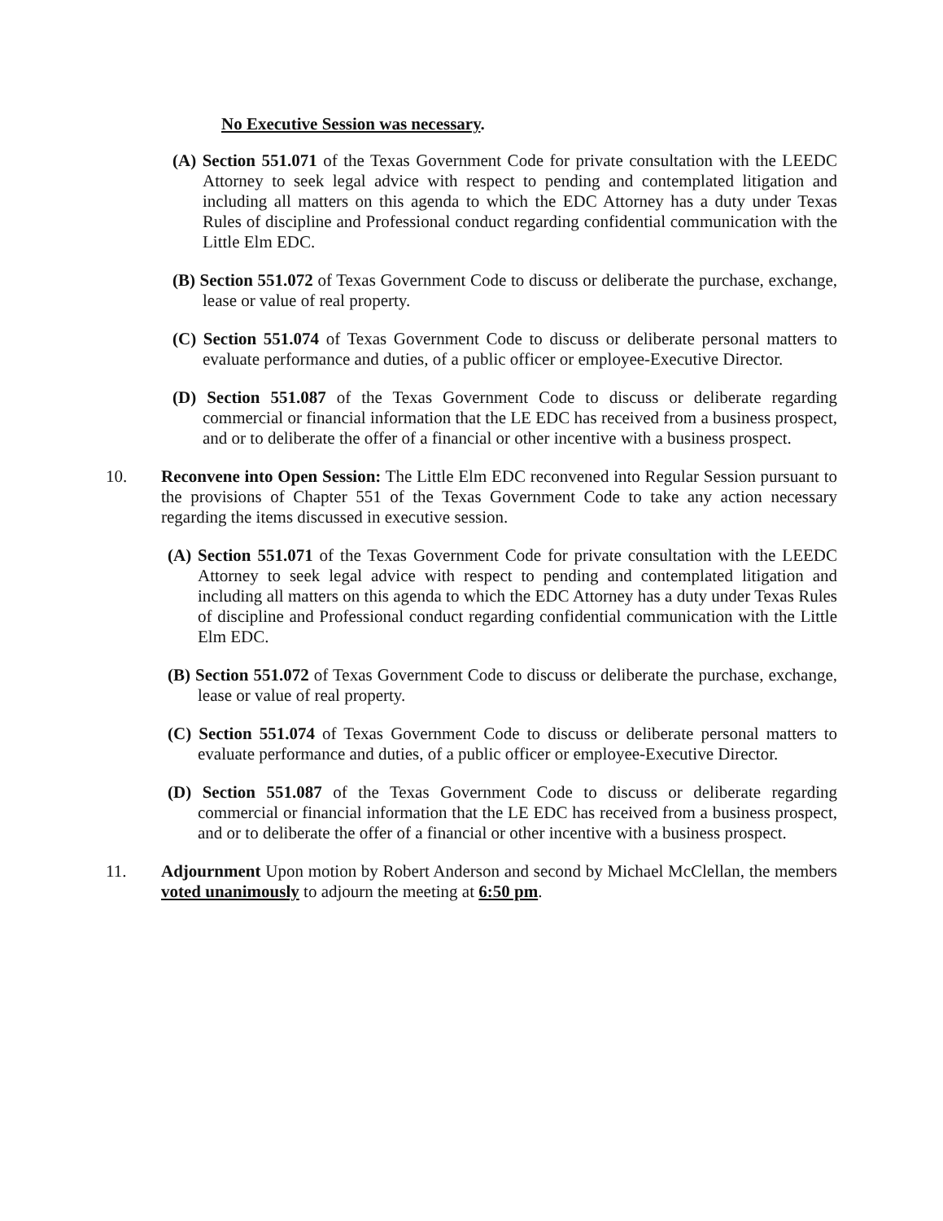No Executive Session was necessary.
(A) Section 551.071 of the Texas Government Code for private consultation with the LEEDC Attorney to seek legal advice with respect to pending and contemplated litigation and including all matters on this agenda to which the EDC Attorney has a duty under Texas Rules of discipline and Professional conduct regarding confidential communication with the Little Elm EDC.
(B) Section 551.072 of Texas Government Code to discuss or deliberate the purchase, exchange, lease or value of real property.
(C) Section 551.074 of Texas Government Code to discuss or deliberate personal matters to evaluate performance and duties, of a public officer or employee-Executive Director.
(D) Section 551.087 of the Texas Government Code to discuss or deliberate regarding commercial or financial information that the LE EDC has received from a business prospect, and or to deliberate the offer of a financial or other incentive with a business prospect.
10. Reconvene into Open Session: The Little Elm EDC reconvened into Regular Session pursuant to the provisions of Chapter 551 of the Texas Government Code to take any action necessary regarding the items discussed in executive session.
(A) Section 551.071 of the Texas Government Code for private consultation with the LEEDC Attorney to seek legal advice with respect to pending and contemplated litigation and including all matters on this agenda to which the EDC Attorney has a duty under Texas Rules of discipline and Professional conduct regarding confidential communication with the Little Elm EDC.
(B) Section 551.072 of Texas Government Code to discuss or deliberate the purchase, exchange, lease or value of real property.
(C) Section 551.074 of Texas Government Code to discuss or deliberate personal matters to evaluate performance and duties, of a public officer or employee-Executive Director.
(D) Section 551.087 of the Texas Government Code to discuss or deliberate regarding commercial or financial information that the LE EDC has received from a business prospect, and or to deliberate the offer of a financial or other incentive with a business prospect.
11. Adjournment Upon motion by Robert Anderson and second by Michael McClellan, the members voted unanimously to adjourn the meeting at 6:50 pm.